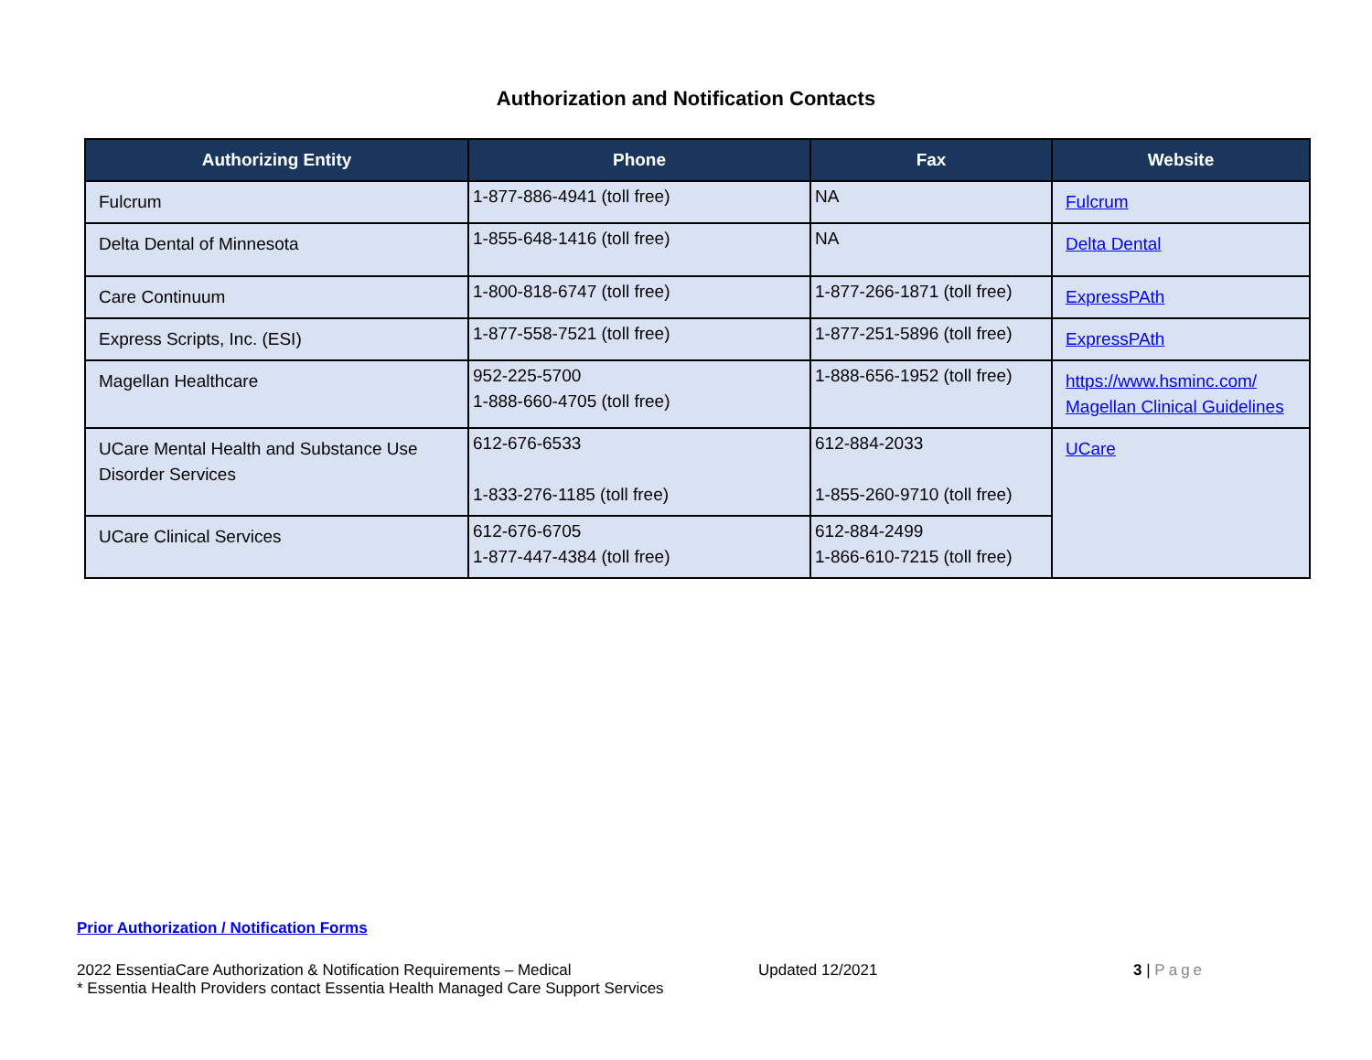Authorization and Notification Contacts
| Authorizing Entity | Phone | Fax | Website |
| --- | --- | --- | --- |
| Fulcrum | 1-877-886-4941 (toll free) | NA | Fulcrum |
| Delta Dental of Minnesota | 1-855-648-1416 (toll free) | NA | Delta Dental |
| Care Continuum | 1-800-818-6747 (toll free) | 1-877-266-1871 (toll free) | ExpressPAth |
| Express Scripts, Inc. (ESI) | 1-877-558-7521 (toll free) | 1-877-251-5896 (toll free) | ExpressPAth |
| Magellan Healthcare | 952-225-5700 1-888-660-4705 (toll free) | 1-888-656-1952 (toll free) | https://www.hsminc.com/ Magellan Clinical Guidelines |
| UCare Mental Health and Substance Use Disorder Services | 612-676-6533 1-833-276-1185 (toll free) | 612-884-2033 1-855-260-9710 (toll free) | UCare |
| UCare Clinical Services | 612-676-6705 1-877-447-4384 (toll free) | 612-884-2499 1-866-610-7215 (toll free) | |
Prior Authorization / Notification Forms
2022 EssentiaCare Authorization & Notification Requirements – Medical
* Essentia Health Providers contact Essentia Health Managed Care Support Services
Updated 12/2021 3 | Page